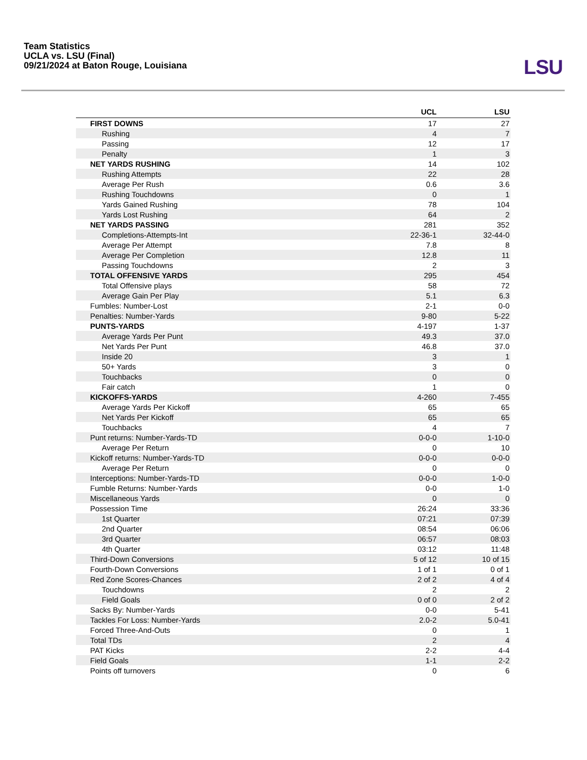Team Statistics
UCLA vs. LSU (Final)
09/21/2024 at Baton Rouge, Louisiana
LSU
| | UCL | LSU |
| --- | --- | --- |
| FIRST DOWNS | 17 | 27 |
| Rushing | 4 | 7 |
| Passing | 12 | 17 |
| Penalty | 1 | 3 |
| NET YARDS RUSHING | 14 | 102 |
| Rushing Attempts | 22 | 28 |
| Average Per Rush | 0.6 | 3.6 |
| Rushing Touchdowns | 0 | 1 |
| Yards Gained Rushing | 78 | 104 |
| Yards Lost Rushing | 64 | 2 |
| NET YARDS PASSING | 281 | 352 |
| Completions-Attempts-Int | 22-36-1 | 32-44-0 |
| Average Per Attempt | 7.8 | 8 |
| Average Per Completion | 12.8 | 11 |
| Passing Touchdowns | 2 | 3 |
| TOTAL OFFENSIVE YARDS | 295 | 454 |
| Total Offensive plays | 58 | 72 |
| Average Gain Per Play | 5.1 | 6.3 |
| Fumbles: Number-Lost | 2-1 | 0-0 |
| Penalties: Number-Yards | 9-80 | 5-22 |
| PUNTS-YARDS | 4-197 | 1-37 |
| Average Yards Per Punt | 49.3 | 37.0 |
| Net Yards Per Punt | 46.8 | 37.0 |
| Inside 20 | 3 | 1 |
| 50+ Yards | 3 | 0 |
| Touchbacks | 0 | 0 |
| Fair catch | 1 | 0 |
| KICKOFFS-YARDS | 4-260 | 7-455 |
| Average Yards Per Kickoff | 65 | 65 |
| Net Yards Per Kickoff | 65 | 65 |
| Touchbacks | 4 | 7 |
| Punt returns: Number-Yards-TD | 0-0-0 | 1-10-0 |
| Average Per Return | 0 | 10 |
| Kickoff returns: Number-Yards-TD | 0-0-0 | 0-0-0 |
| Average Per Return | 0 | 0 |
| Interceptions: Number-Yards-TD | 0-0-0 | 1-0-0 |
| Fumble Returns: Number-Yards | 0-0 | 1-0 |
| Miscellaneous Yards | 0 | 0 |
| Possession Time | 26:24 | 33:36 |
| 1st Quarter | 07:21 | 07:39 |
| 2nd Quarter | 08:54 | 06:06 |
| 3rd Quarter | 06:57 | 08:03 |
| 4th Quarter | 03:12 | 11:48 |
| Third-Down Conversions | 5 of 12 | 10 of 15 |
| Fourth-Down Conversions | 1 of 1 | 0 of 1 |
| Red Zone Scores-Chances | 2 of 2 | 4 of 4 |
| Touchdowns | 2 | 2 |
| Field Goals | 0 of 0 | 2 of 2 |
| Sacks By: Number-Yards | 0-0 | 5-41 |
| Tackles For Loss: Number-Yards | 2.0-2 | 5.0-41 |
| Forced Three-And-Outs | 0 | 1 |
| Total TDs | 2 | 4 |
| PAT Kicks | 2-2 | 4-4 |
| Field Goals | 1-1 | 2-2 |
| Points off turnovers | 0 | 6 |